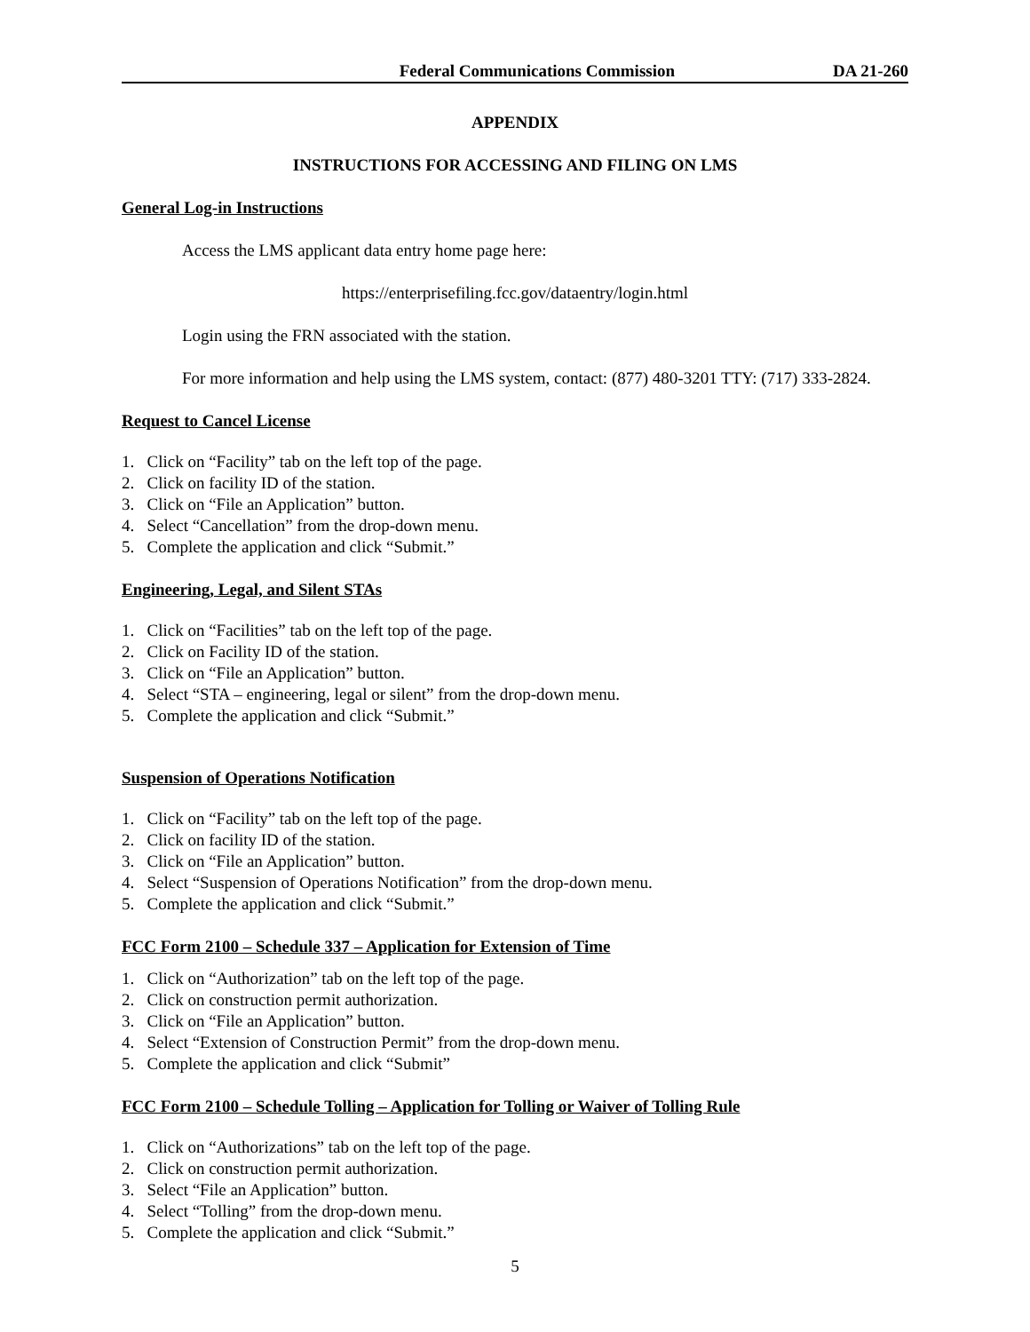Federal Communications Commission DA 21-260
APPENDIX
INSTRUCTIONS FOR ACCESSING AND FILING ON LMS
General Log-in Instructions
Access the LMS applicant data entry home page here:
https://enterprisefiling.fcc.gov/dataentry/login.html
Login using the FRN associated with the station.
For more information and help using the LMS system, contact: (877) 480-3201 TTY: (717) 333-2824.
Request to Cancel License
1. Click on “Facility” tab on the left top of the page.
2. Click on facility ID of the station.
3. Click on “File an Application” button.
4. Select “Cancellation” from the drop-down menu.
5. Complete the application and click “Submit.”
Engineering, Legal, and Silent STAs
1. Click on “Facilities” tab on the left top of the page.
2. Click on Facility ID of the station.
3. Click on “File an Application” button.
4. Select “STA – engineering, legal or silent” from the drop-down menu.
5. Complete the application and click “Submit.”
Suspension of Operations Notification
1. Click on “Facility” tab on the left top of the page.
2. Click on facility ID of the station.
3. Click on “File an Application” button.
4. Select “Suspension of Operations Notification” from the drop-down menu.
5. Complete the application and click “Submit.”
FCC Form 2100 – Schedule 337 – Application for Extension of Time
1. Click on “Authorization” tab on the left top of the page.
2. Click on construction permit authorization.
3. Click on “File an Application” button.
4. Select “Extension of Construction Permit” from the drop-down menu.
5. Complete the application and click “Submit”
FCC Form 2100 – Schedule Tolling – Application for Tolling or Waiver of Tolling Rule
1. Click on “Authorizations” tab on the left top of the page.
2. Click on construction permit authorization.
3. Select “File an Application” button.
4. Select “Tolling” from the drop-down menu.
5. Complete the application and click “Submit.”
5